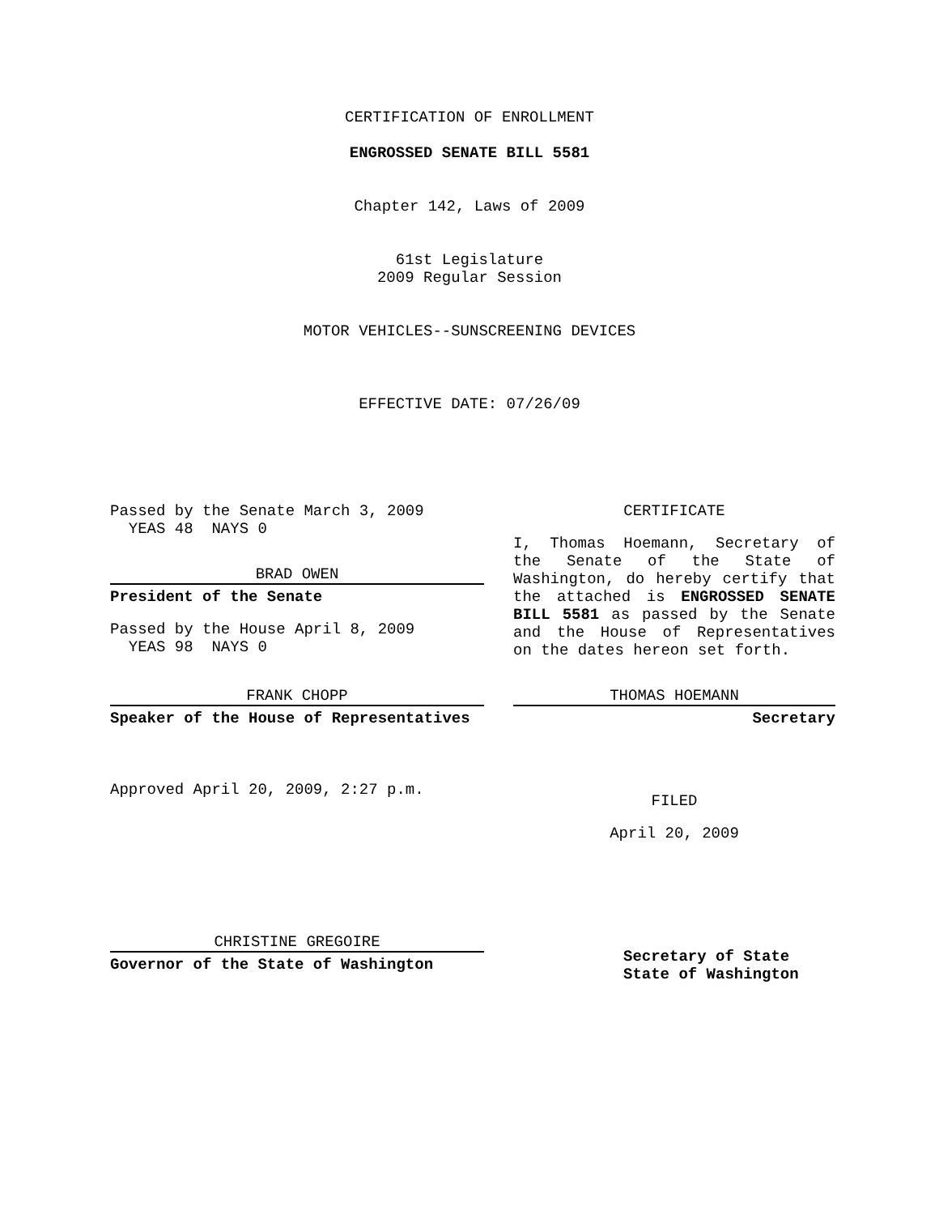CERTIFICATION OF ENROLLMENT
ENGROSSED SENATE BILL 5581
Chapter 142, Laws of 2009
61st Legislature
2009 Regular Session
MOTOR VEHICLES--SUNSCREENING DEVICES
EFFECTIVE DATE: 07/26/09
Passed by the Senate March 3, 2009
YEAS 48 NAYS 0
BRAD OWEN
President of the Senate
Passed by the House April 8, 2009
YEAS 98 NAYS 0
FRANK CHOPP
Speaker of the House of Representatives
Approved April 20, 2009, 2:27 p.m.
CHRISTINE GREGOIRE
Governor of the State of Washington
CERTIFICATE
I, Thomas Hoemann, Secretary of the Senate of the State of Washington, do hereby certify that the attached is ENGROSSED SENATE BILL 5581 as passed by the Senate and the House of Representatives on the dates hereon set forth.
THOMAS HOEMANN
Secretary
FILED
April 20, 2009
Secretary of State
State of Washington